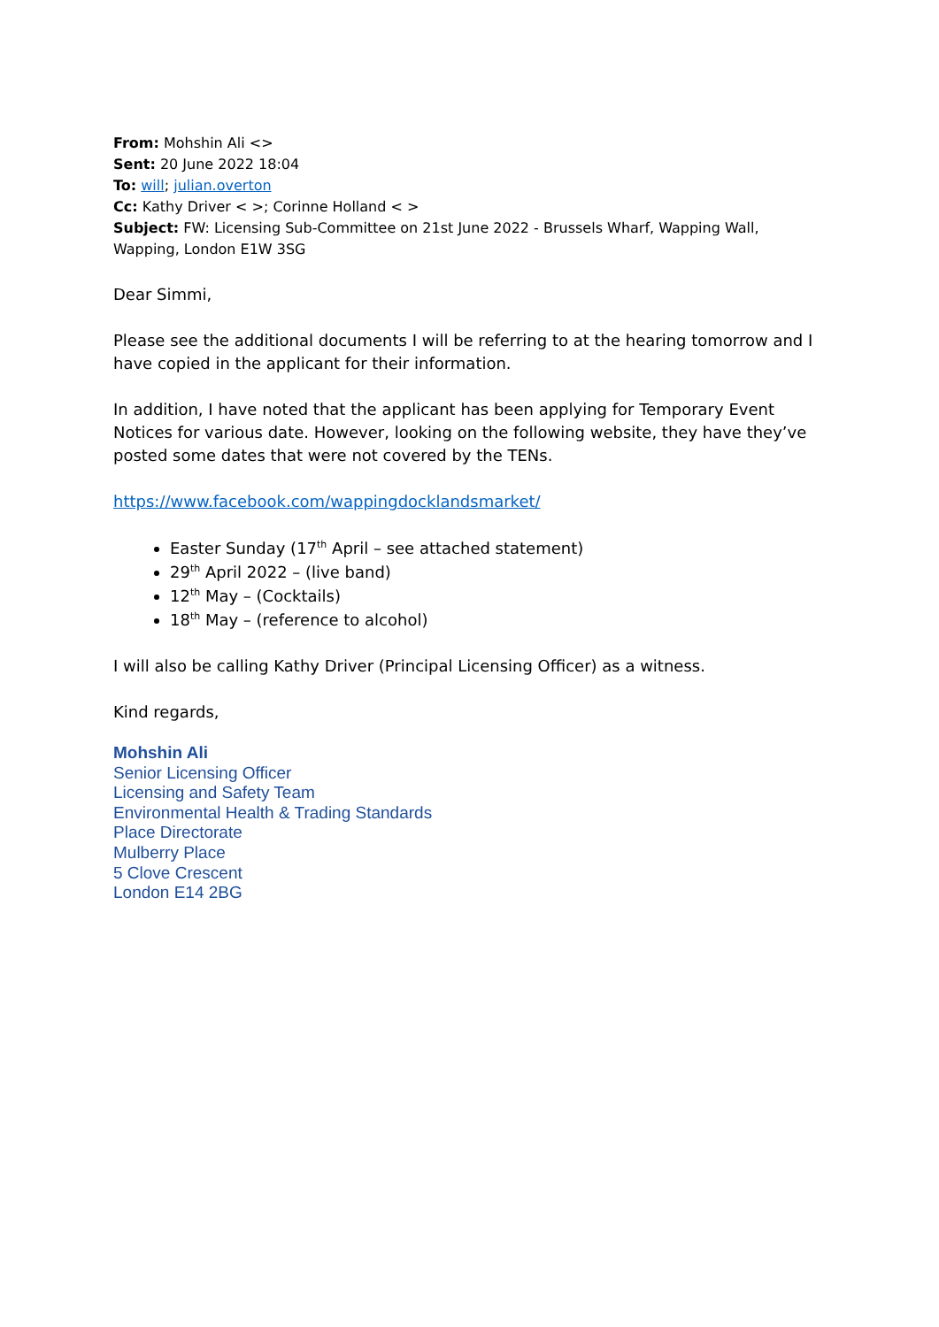From: Mohshin Ali <>
Sent: 20 June 2022 18:04
To: will; julian.overton
Cc: Kathy Driver < >; Corinne Holland < >
Subject: FW: Licensing Sub-Committee on 21st June 2022 - Brussels Wharf, Wapping Wall, Wapping, London E1W 3SG
Dear Simmi,
Please see the additional documents I will be referring to at the hearing tomorrow and I have copied in the applicant for their information.
In addition, I have noted that the applicant has been applying for Temporary Event Notices for various date. However, looking on the following website, they have they’ve posted some dates that were not covered by the TENs.
https://www.facebook.com/wappingdocklandsmarket/
Easter Sunday (17<sup>th</sup> April – see attached statement)
29<sup>th</sup> April 2022 – (live band)
12<sup>th</sup> May – (Cocktails)
18<sup>th</sup> May – (reference to alcohol)
I will also be calling Kathy Driver (Principal Licensing Officer) as a witness.
Kind regards,
Mohshin Ali
Senior Licensing Officer
Licensing and Safety Team
Environmental Health & Trading Standards
Place Directorate
Mulberry Place
5 Clove Crescent
London E14 2BG